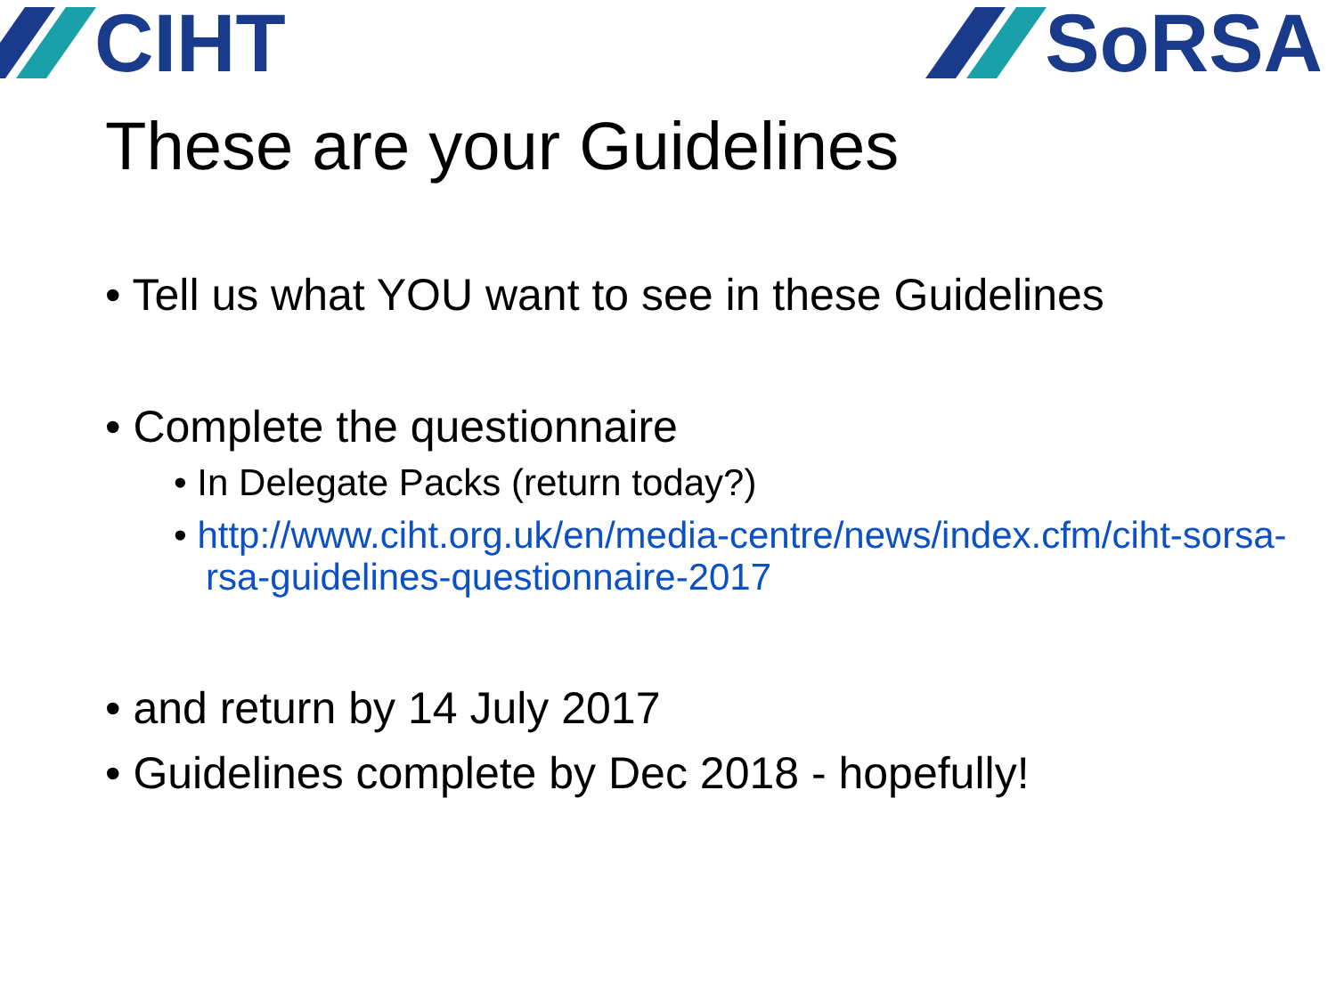CIHT SoRSA
These are your Guidelines
• Tell us what YOU want to see in these Guidelines
• Complete the questionnaire
• In Delegate Packs (return today?)
• http://www.ciht.org.uk/en/media-centre/news/index.cfm/ciht-sorsa-rsa-guidelines-questionnaire-2017
• and return by 14 July 2017
• Guidelines complete by Dec 2018 - hopefully!